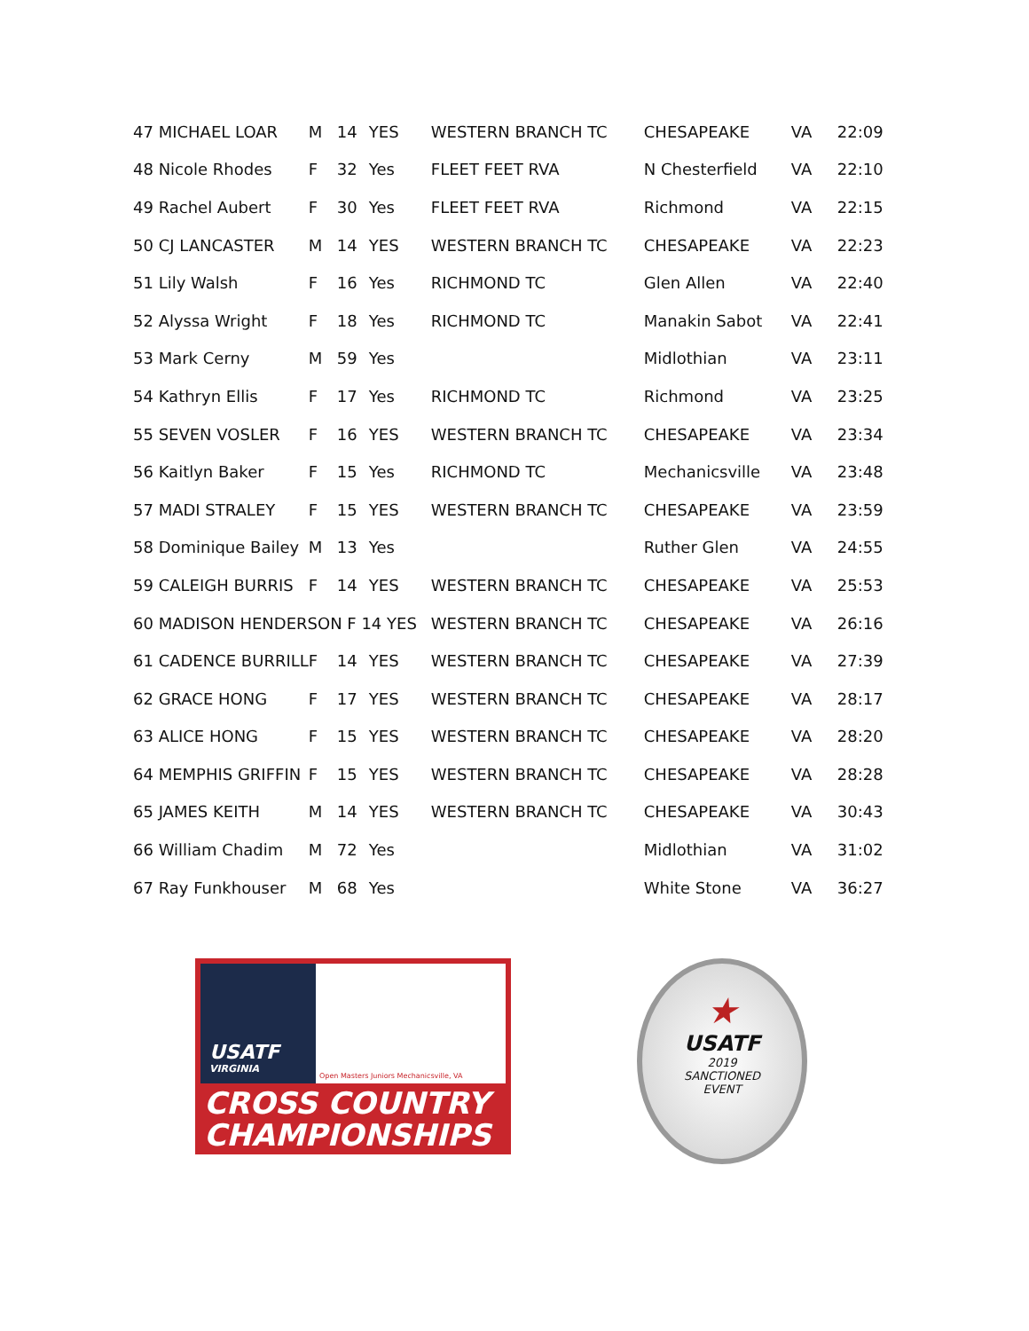| 47 MICHAEL LOAR | M | 14 | YES | WESTERN BRANCH TC | CHESAPEAKE | VA | 22:09 |
| 48 Nicole Rhodes | F | 32 | Yes | FLEET FEET RVA | N Chesterfield | VA | 22:10 |
| 49 Rachel Aubert | F | 30 | Yes | FLEET FEET RVA | Richmond | VA | 22:15 |
| 50 CJ LANCASTER | M | 14 | YES | WESTERN BRANCH TC | CHESAPEAKE | VA | 22:23 |
| 51 Lily Walsh | F | 16 | Yes | RICHMOND TC | Glen Allen | VA | 22:40 |
| 52 Alyssa Wright | F | 18 | Yes | RICHMOND TC | Manakin Sabot | VA | 22:41 |
| 53 Mark Cerny | M | 59 | Yes | | Midlothian | VA | 23:11 |
| 54 Kathryn Ellis | F | 17 | Yes | RICHMOND TC | Richmond | VA | 23:25 |
| 55 SEVEN VOSLER | F | 16 | YES | WESTERN BRANCH TC | CHESAPEAKE | VA | 23:34 |
| 56 Kaitlyn Baker | F | 15 | Yes | RICHMOND TC | Mechanicsville | VA | 23:48 |
| 57 MADI STRALEY | F | 15 | YES | WESTERN BRANCH TC | CHESAPEAKE | VA | 23:59 |
| 58 Dominique Bailey | M | 13 | Yes | | Ruther Glen | VA | 24:55 |
| 59 CALEIGH BURRIS | F | 14 | YES | WESTERN BRANCH TC | CHESAPEAKE | VA | 25:53 |
| 60 MADISON HENDERSON F 14 YES | | | | WESTERN BRANCH TC | CHESAPEAKE | VA | 26:16 |
| 61 CADENCE BURRILL | F | 14 | YES | WESTERN BRANCH TC | CHESAPEAKE | VA | 27:39 |
| 62 GRACE HONG | F | 17 | YES | WESTERN BRANCH TC | CHESAPEAKE | VA | 28:17 |
| 63 ALICE HONG | F | 15 | YES | WESTERN BRANCH TC | CHESAPEAKE | VA | 28:20 |
| 64 MEMPHIS GRIFFIN | F | 15 | YES | WESTERN BRANCH TC | CHESAPEAKE | VA | 28:28 |
| 65 JAMES KEITH | M | 14 | YES | WESTERN BRANCH TC | CHESAPEAKE | VA | 30:43 |
| 66 William Chadim | M | 72 | Yes | | Midlothian | VA | 31:02 |
| 67 Ray Funkhouser | M | 68 | Yes | | White Stone | VA | 36:27 |
USATF
VIRGINIA
Open Masters Juniors Mechanicsville, VA
CROSS COUNTRY
CHAMPIONSHIPS
★
USATF
2019
SANCTIONED
EVENT